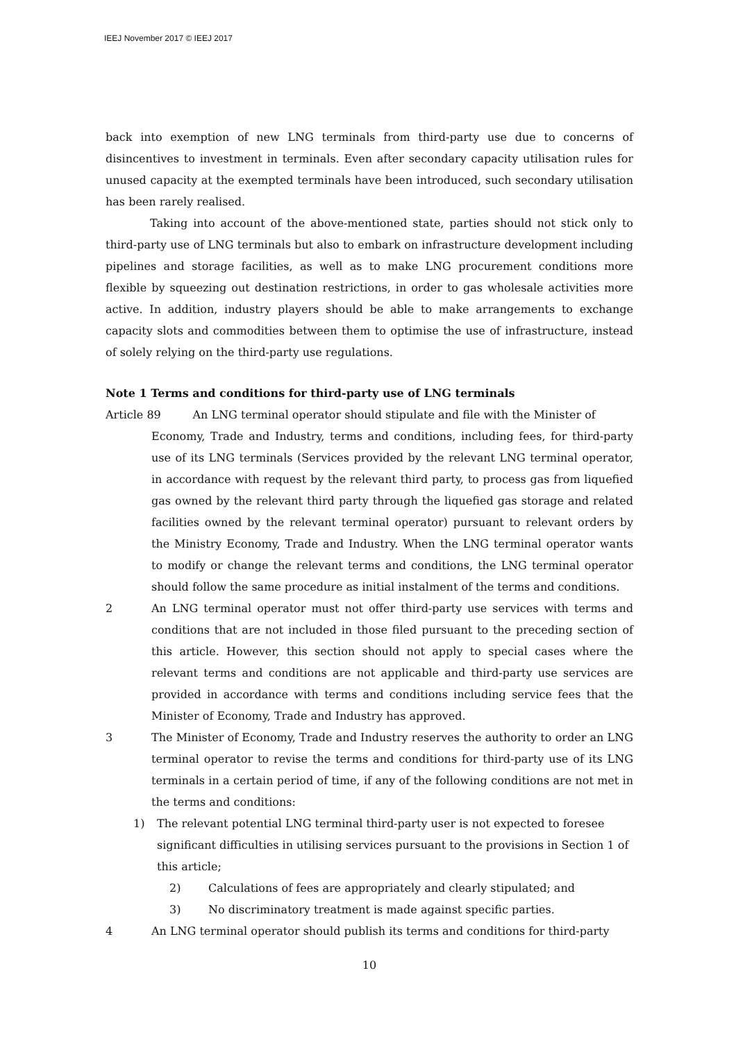IEEJ November 2017 © IEEJ 2017
back into exemption of new LNG terminals from third-party use due to concerns of disincentives to investment in terminals. Even after secondary capacity utilisation rules for unused capacity at the exempted terminals have been introduced, such secondary utilisation has been rarely realised.
Taking into account of the above-mentioned state, parties should not stick only to third-party use of LNG terminals but also to embark on infrastructure development including pipelines and storage facilities, as well as to make LNG procurement conditions more flexible by squeezing out destination restrictions, in order to gas wholesale activities more active. In addition, industry players should be able to make arrangements to exchange capacity slots and commodities between them to optimise the use of infrastructure, instead of solely relying on the third-party use regulations.
Note 1 Terms and conditions for third-party use of LNG terminals
Article 89 An LNG terminal operator should stipulate and file with the Minister of
Economy, Trade and Industry, terms and conditions, including fees, for third-party use of its LNG terminals (Services provided by the relevant LNG terminal operator, in accordance with request by the relevant third party, to process gas from liquefied gas owned by the relevant third party through the liquefied gas storage and related facilities owned by the relevant terminal operator) pursuant to relevant orders by the Ministry Economy, Trade and Industry. When the LNG terminal operator wants to modify or change the relevant terms and conditions, the LNG terminal operator should follow the same procedure as initial instalment of the terms and conditions.
2 An LNG terminal operator must not offer third-party use services with terms and conditions that are not included in those filed pursuant to the preceding section of this article. However, this section should not apply to special cases where the relevant terms and conditions are not applicable and third-party use services are provided in accordance with terms and conditions including service fees that the Minister of Economy, Trade and Industry has approved.
3 The Minister of Economy, Trade and Industry reserves the authority to order an LNG terminal operator to revise the terms and conditions for third-party use of its LNG terminals in a certain period of time, if any of the following conditions are not met in the terms and conditions:
1) The relevant potential LNG terminal third-party user is not expected to foresee significant difficulties in utilising services pursuant to the provisions in Section 1 of this article;
2) Calculations of fees are appropriately and clearly stipulated; and
3) No discriminatory treatment is made against specific parties.
4 An LNG terminal operator should publish its terms and conditions for third-party
10